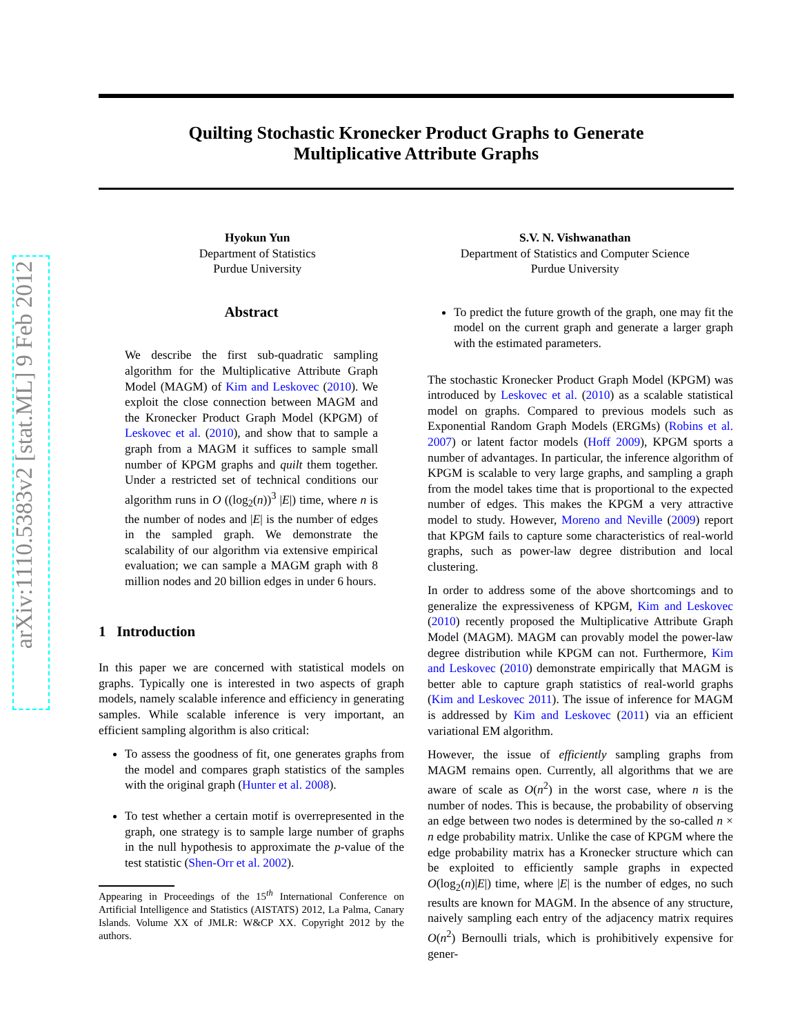arXiv:1110.5383v2 [stat.ML] 9 Feb 2012
Quilting Stochastic Kronecker Product Graphs to Generate
Multiplicative Attribute Graphs
Hyokun Yun
Department of Statistics
Purdue University
S.V. N. Vishwanathan
Department of Statistics and Computer Science
Purdue University
Abstract
We describe the first sub-quadratic sampling algorithm for the Multiplicative Attribute Graph Model (MAGM) of Kim and Leskovec (2010). We exploit the close connection between MAGM and the Kronecker Product Graph Model (KPGM) of Leskovec et al. (2010), and show that to sample a graph from a MAGM it suffices to sample small number of KPGM graphs and quilt them together. Under a restricted set of technical conditions our algorithm runs in O ((log<sub>2</sub>(n))<sup>3</sup> |E|) time, where n is the number of nodes and |E| is the number of edges in the sampled graph. We demonstrate the scalability of our algorithm via extensive empirical evaluation; we can sample a MAGM graph with 8 million nodes and 20 billion edges in under 6 hours.
1 Introduction
In this paper we are concerned with statistical models on graphs. Typically one is interested in two aspects of graph models, namely scalable inference and efficiency in generating samples. While scalable inference is very important, an efficient sampling algorithm is also critical:
To assess the goodness of fit, one generates graphs from the model and compares graph statistics of the samples with the original graph (Hunter et al. 2008).
To test whether a certain motif is overrepresented in the graph, one strategy is to sample large number of graphs in the null hypothesis to approximate the p-value of the test statistic (Shen-Orr et al. 2002).
Appearing in Proceedings of the 15<sup>th</sup> International Conference on Artificial Intelligence and Statistics (AISTATS) 2012, La Palma, Canary Islands. Volume XX of JMLR: W&CP XX. Copyright 2012 by the authors.
To predict the future growth of the graph, one may fit the model on the current graph and generate a larger graph with the estimated parameters.
The stochastic Kronecker Product Graph Model (KPGM) was introduced by Leskovec et al. (2010) as a scalable statistical model on graphs. Compared to previous models such as Exponential Random Graph Models (ERGMs) (Robins et al. 2007) or latent factor models (Hoff 2009), KPGM sports a number of advantages. In particular, the inference algorithm of KPGM is scalable to very large graphs, and sampling a graph from the model takes time that is proportional to the expected number of edges. This makes the KPGM a very attractive model to study. However, Moreno and Neville (2009) report that KPGM fails to capture some characteristics of real-world graphs, such as power-law degree distribution and local clustering.
In order to address some of the above shortcomings and to generalize the expressiveness of KPGM, Kim and Leskovec (2010) recently proposed the Multiplicative Attribute Graph Model (MAGM). MAGM can provably model the power-law degree distribution while KPGM can not. Furthermore, Kim and Leskovec (2010) demonstrate empirically that MAGM is better able to capture graph statistics of real-world graphs (Kim and Leskovec 2011). The issue of inference for MAGM is addressed by Kim and Leskovec (2011) via an efficient variational EM algorithm.
However, the issue of efficiently sampling graphs from MAGM remains open. Currently, all algorithms that we are aware of scale as O(n<sup>2</sup>) in the worst case, where n is the number of nodes. This is because, the probability of observing an edge between two nodes is determined by the so-called n × n edge probability matrix. Unlike the case of KPGM where the edge probability matrix has a Kronecker structure which can be exploited to efficiently sample graphs in expected O(log<sub>2</sub>(n)|E|) time, where |E| is the number of edges, no such results are known for MAGM. In the absence of any structure, naively sampling each entry of the adjacency matrix requires O(n<sup>2</sup>) Bernoulli trials, which is prohibitively expensive for gener-